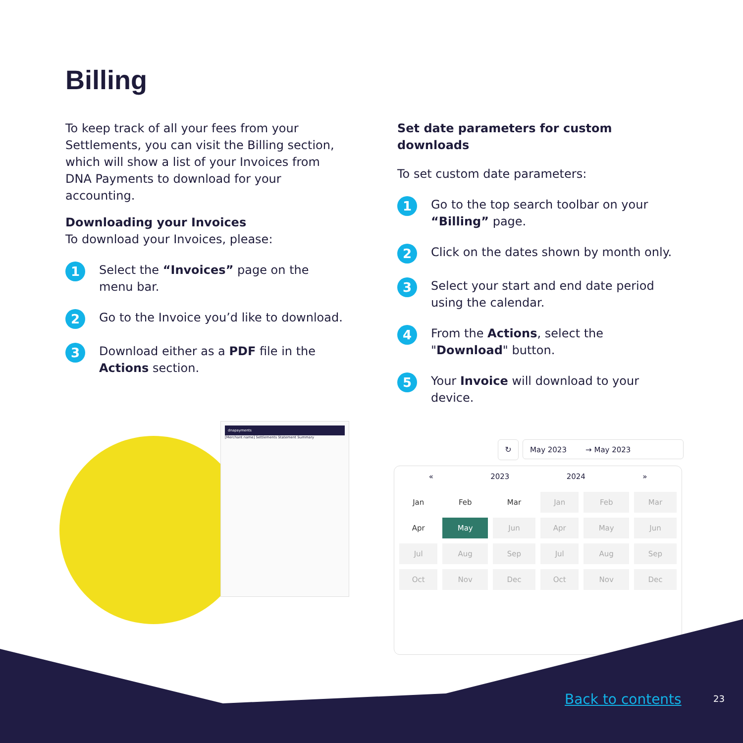Billing
To keep track of all your fees from your Settlements, you can visit the Billing section, which will show a list of your Invoices from DNA Payments to download for your accounting.
Downloading your Invoices
To download your Invoices, please:
1
Select the “Invoices” page on the menu bar.
2
Go to the Invoice you’d like to download.
3
Download either as a PDF file in the Actions section.
Set date parameters for custom downloads
To set custom date parameters:
1
Go to the top search toolbar on your “Billing” page.
2
Click on the dates shown by month only.
3
Select your start and end date period using the calendar.
4
From the Actions, select the "Download" button.
5
Your Invoice will download to your device.
dnapayments
[Merchant name] Settlements Statement Summary
↻ May 2023 → May 2023
« 2023 2024 »
| Jan | Feb | Mar | Jan | Feb | Mar |
| Apr | May | Jun | Apr | May | Jun |
| Jul | Aug | Sep | Jul | Aug | Sep |
| Oct | Nov | Dec | Oct | Nov | Dec |
Back to contents 23